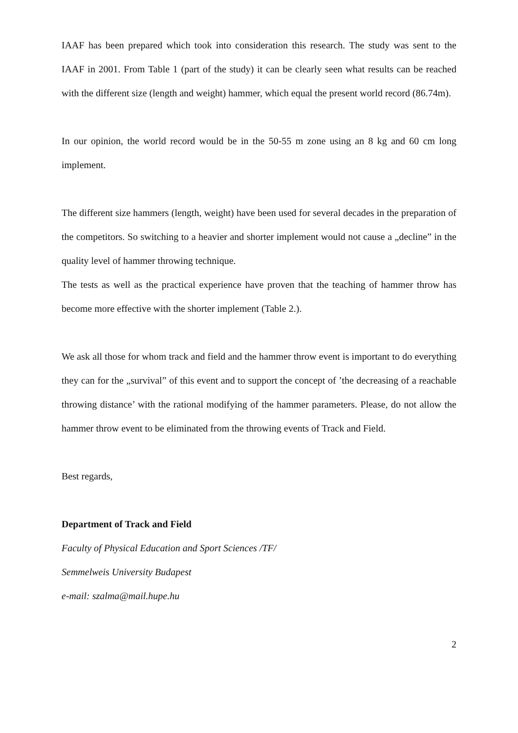IAAF has been prepared which took into consideration this research. The study was sent to the IAAF in 2001. From Table 1 (part of the study) it can be clearly seen what results can be reached with the different size (length and weight) hammer, which equal the present world record (86.74m).
In our opinion, the world record would be in the 50-55 m zone using an 8 kg and 60 cm long implement.
The different size hammers (length, weight) have been used for several decades in the preparation of the competitors. So switching to a heavier and shorter implement would not cause a „decline” in the quality level of hammer throwing technique.
The tests as well as the practical experience have proven that the teaching of hammer throw has become more effective with the shorter implement (Table 2.).
We ask all those for whom track and field and the hammer throw event is important to do everything they can for the „survival” of this event and to support the concept of ’the decreasing of a reachable throwing distance’ with the rational modifying of the hammer parameters. Please, do not allow the hammer throw event to be eliminated from the throwing events of Track and Field.
Best regards,
Department of Track and Field
Faculty of Physical Education and Sport Sciences /TF/
Semmelweis University Budapest
e-mail: szalma@mail.hupe.hu
2